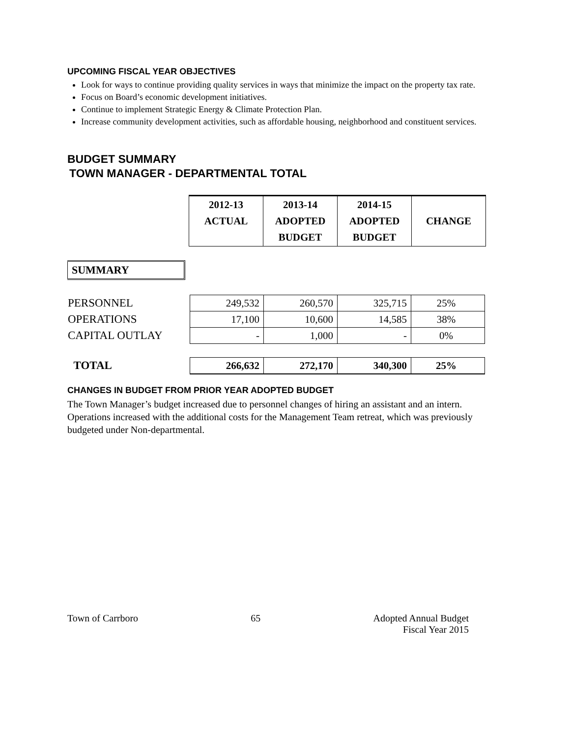UPCOMING FISCAL YEAR OBJECTIVES
Look for ways to continue providing quality services in ways that minimize the impact on the property tax rate.
Focus on Board’s economic development initiatives.
Continue to implement Strategic Energy & Climate Protection Plan.
Increase community development activities, such as affordable housing, neighborhood and constituent services.
BUDGET SUMMARY
TOWN MANAGER - DEPARTMENTAL TOTAL
| 2012-13 ACTUAL | 2013-14 ADOPTED BUDGET | 2014-15 ADOPTED BUDGET | CHANGE |
SUMMARY
| PERSONNEL | 249,532 | 260,570 | 325,715 | 25% |
| OPERATIONS | 17,100 | 10,600 | 14,585 | 38% |
| CAPITAL OUTLAY | - | 1,000 | - | 0% |
| TOTAL | 266,632 | 272,170 | 340,300 | 25% |
CHANGES IN BUDGET FROM PRIOR YEAR ADOPTED BUDGET
The Town Manager’s budget increased due to personnel changes of hiring an assistant and an intern. Operations increased with the additional costs for the Management Team retreat, which was previously budgeted under Non-departmental.
Town of Carrboro 65 Adopted Annual Budget
Fiscal Year 2015